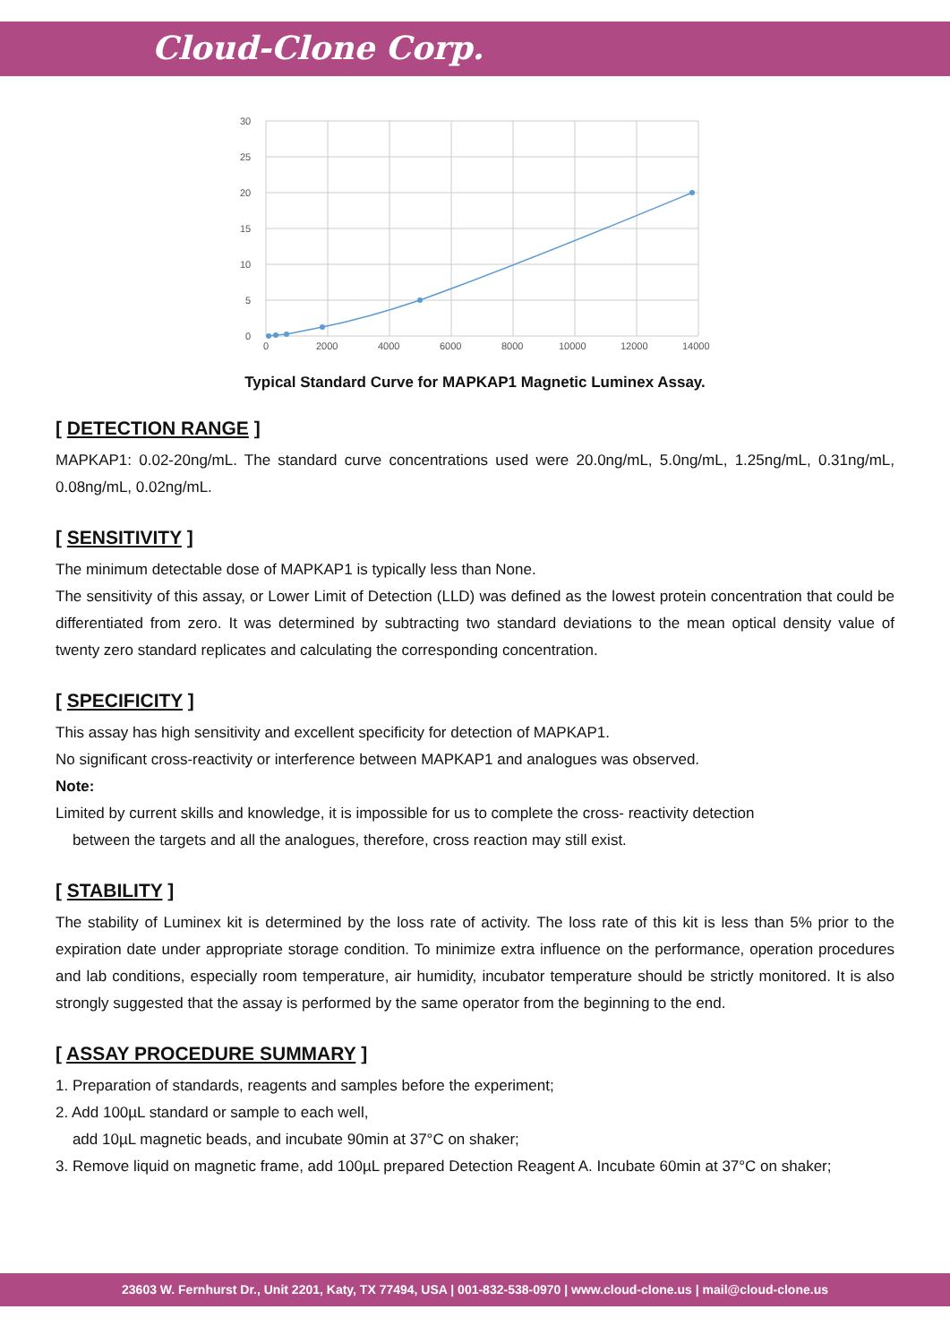Cloud-Clone Corp.
30
25
20
15
10
5
0
0
2000
4000
6000
8000
10000
12000
14000
Typical Standard Curve for MAPKAP1 Magnetic Luminex Assay.
[ DETECTION RANGE ]
MAPKAP1: 0.02-20ng/mL. The standard curve concentrations used were 20.0ng/mL, 5.0ng/mL, 1.25ng/mL, 0.31ng/mL, 0.08ng/mL, 0.02ng/mL.
[ SENSITIVITY ]
The minimum detectable dose of MAPKAP1 is typically less than None.
The sensitivity of this assay, or Lower Limit of Detection (LLD) was defined as the lowest protein concentration that could be differentiated from zero. It was determined by subtracting two standard deviations to the mean optical density value of twenty zero standard replicates and calculating the corresponding concentration.
[ SPECIFICITY ]
This assay has high sensitivity and excellent specificity for detection of MAPKAP1.
No significant cross-reactivity or interference between MAPKAP1 and analogues was observed.
Note:
Limited by current skills and knowledge, it is impossible for us to complete the cross- reactivity detection
between the targets and all the analogues, therefore, cross reaction may still exist.
[ STABILITY ]
The stability of Luminex kit is determined by the loss rate of activity. The loss rate of this kit is less than 5% prior to the expiration date under appropriate storage condition. To minimize extra influence on the performance, operation procedures and lab conditions, especially room temperature, air humidity, incubator temperature should be strictly monitored. It is also strongly suggested that the assay is performed by the same operator from the beginning to the end.
[ ASSAY PROCEDURE SUMMARY ]
1. Preparation of standards, reagents and samples before the experiment;
2. Add 100µL standard or sample to each well,
add 10µL magnetic beads, and incubate 90min at 37°C on shaker;
3. Remove liquid on magnetic frame, add 100µL prepared Detection Reagent A. Incubate 60min at 37°C on shaker;
23603 W. Fernhurst Dr., Unit 2201, Katy, TX 77494, USA | 001-832-538-0970 | www.cloud-clone.us | mail@cloud-clone.us